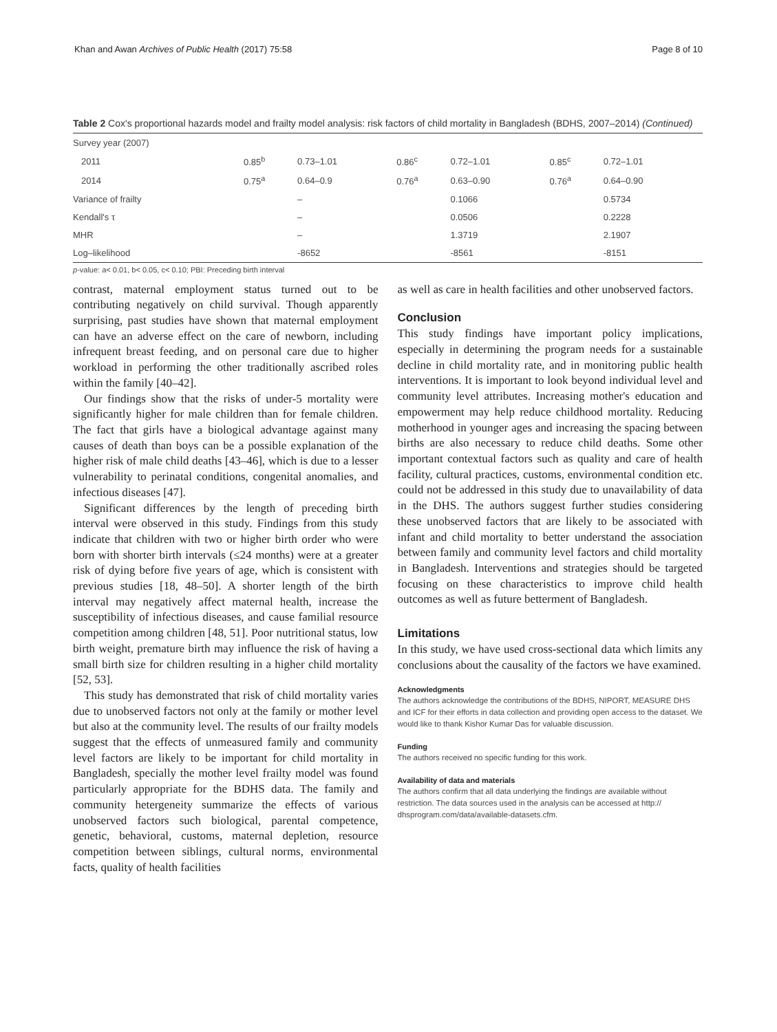Khan and Awan Archives of Public Health (2017) 75:58 Page 8 of 10
Table 2 Cox's proportional hazards model and frailty model analysis: risk factors of child mortality in Bangladesh (BDHS, 2007–2014) (Continued)
| Survey year (2007) | | | | | | |
| 2011 | 0.85<sup>b</sup> | 0.73–1.01 | 0.86<sup>c</sup> | 0.72–1.01 | 0.85<sup>c</sup> | 0.72–1.01 |
| 2014 | 0.75<sup>a</sup> | 0.64–0.9 | 0.76<sup>a</sup> | 0.63–0.90 | 0.76<sup>a</sup> | 0.64–0.90 |
| Variance of frailty | | – | | 0.1066 | | 0.5734 |
| Kendall's τ | | – | | 0.0506 | | 0.2228 |
| MHR | | – | | 1.3719 | | 2.1907 |
| Log–likelihood | | -8652 | | -8561 | | -8151 |
p-value: a< 0.01, b< 0.05, c< 0.10; PBI: Preceding birth interval
contrast, maternal employment status turned out to be contributing negatively on child survival. Though apparently surprising, past studies have shown that maternal employment can have an adverse effect on the care of newborn, including infrequent breast feeding, and on personal care due to higher workload in performing the other traditionally ascribed roles within the family [40–42].
Our findings show that the risks of under-5 mortality were significantly higher for male children than for female children. The fact that girls have a biological advantage against many causes of death than boys can be a possible explanation of the higher risk of male child deaths [43–46], which is due to a lesser vulnerability to perinatal conditions, congenital anomalies, and infectious diseases [47].
Significant differences by the length of preceding birth interval were observed in this study. Findings from this study indicate that children with two or higher birth order who were born with shorter birth intervals (≤24 months) were at a greater risk of dying before five years of age, which is consistent with previous studies [18, 48–50]. A shorter length of the birth interval may negatively affect maternal health, increase the susceptibility of infectious diseases, and cause familial resource competition among children [48, 51]. Poor nutritional status, low birth weight, premature birth may influence the risk of having a small birth size for children resulting in a higher child mortality [52, 53].
This study has demonstrated that risk of child mortality varies due to unobserved factors not only at the family or mother level but also at the community level. The results of our frailty models suggest that the effects of unmeasured family and community level factors are likely to be important for child mortality in Bangladesh, specially the mother level frailty model was found particularly appropriate for the BDHS data. The family and community hetergeneity summarize the effects of various unobserved factors such biological, parental competence, genetic, behavioral, customs, maternal depletion, resource competition between siblings, cultural norms, environmental facts, quality of health facilities
as well as care in health facilities and other unobserved factors.
Conclusion
This study findings have important policy implications, especially in determining the program needs for a sustainable decline in child mortality rate, and in monitoring public health interventions. It is important to look beyond individual level and community level attributes. Increasing mother's education and empowerment may help reduce childhood mortality. Reducing motherhood in younger ages and increasing the spacing between births are also necessary to reduce child deaths. Some other important contextual factors such as quality and care of health facility, cultural practices, customs, environmental condition etc. could not be addressed in this study due to unavailability of data in the DHS. The authors suggest further studies considering these unobserved factors that are likely to be associated with infant and child mortality to better understand the association between family and community level factors and child mortality in Bangladesh. Interventions and strategies should be targeted focusing on these characteristics to improve child health outcomes as well as future betterment of Bangladesh.
Limitations
In this study, we have used cross-sectional data which limits any conclusions about the causality of the factors we have examined.
Acknowledgments
The authors acknowledge the contributions of the BDHS, NIPORT, MEASURE DHS and ICF for their efforts in data collection and providing open access to the dataset. We would like to thank Kishor Kumar Das for valuable discussion.
Funding
The authors received no specific funding for this work.
Availability of data and materials
The authors confirm that all data underlying the findings are available without restriction. The data sources used in the analysis can be accessed at http:// dhsprogram.com/data/available-datasets.cfm.